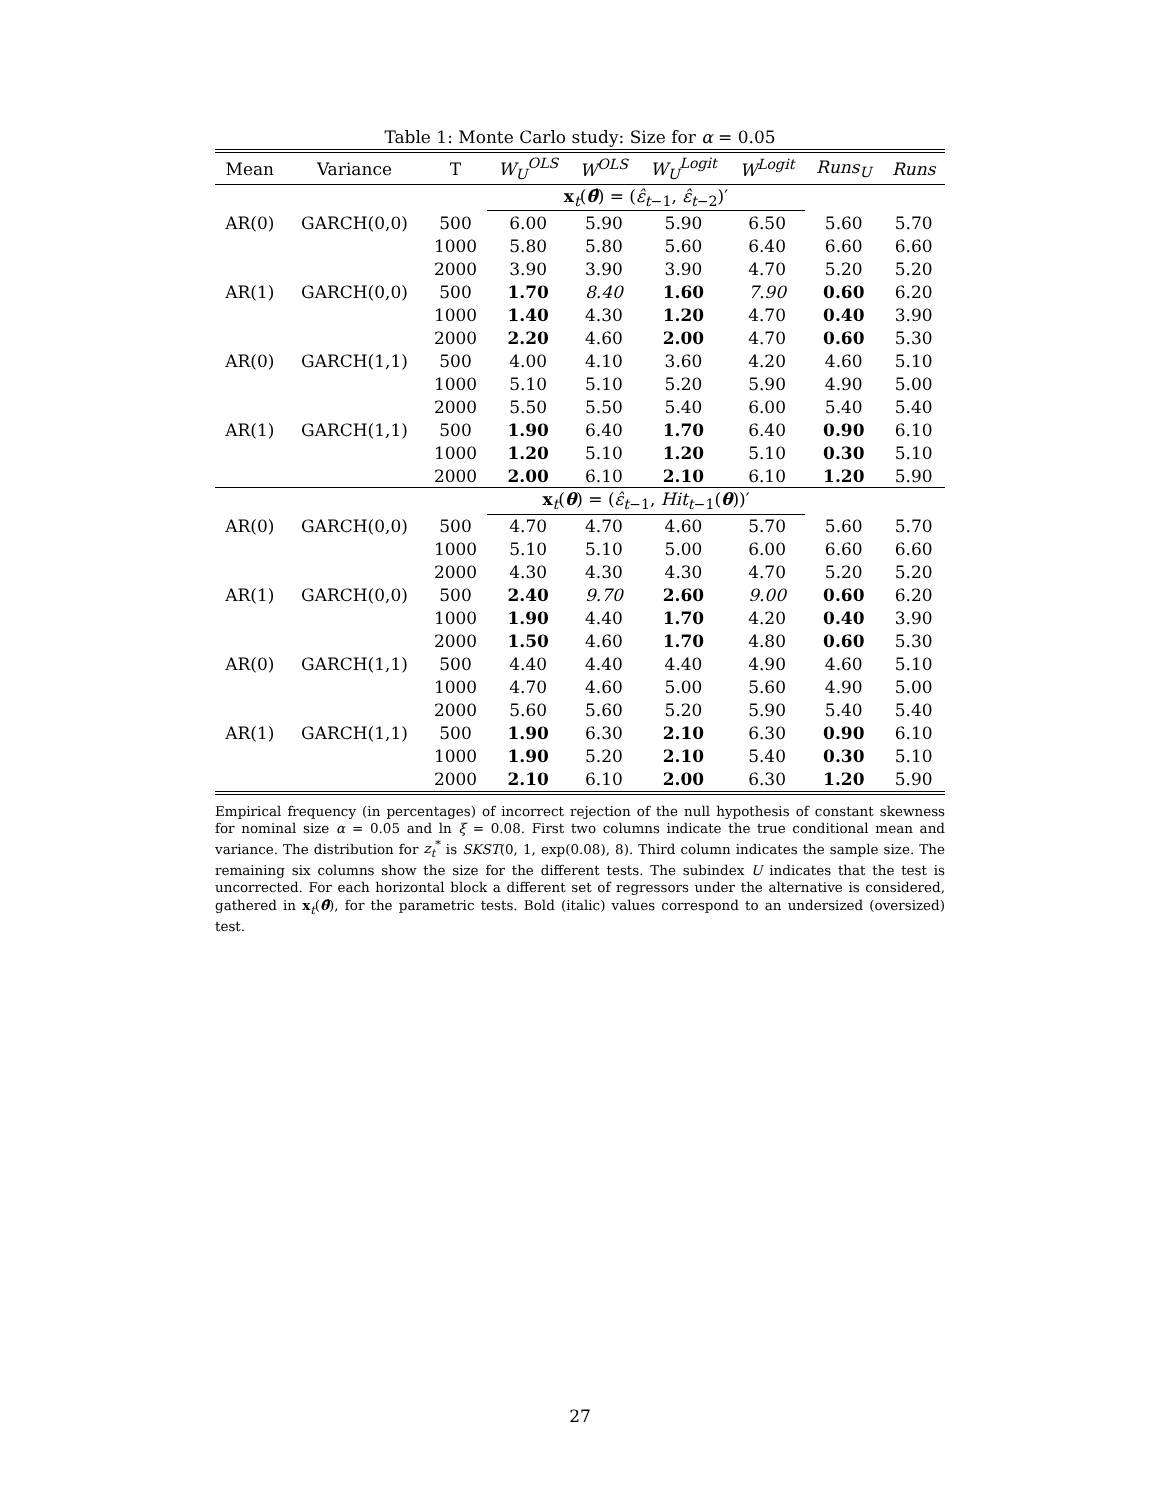Table 1: Monte Carlo study: Size for α = 0.05
| Mean | Variance | T | W<sub>U</sub><sup>OLS</sup> | W<sup>OLS</sup> | W<sub>U</sub><sup>Logit</sup> | W<sup>Logit</sup> | Runs<sub>U</sub> | Runs |
| --- | --- | --- | --- | --- | --- | --- | --- | --- |
| | | | x <sub>t</sub> ( θ̂ ) = ( ε̂<sub>t−1</sub>, ε̂<sub>t−2</sub>)′ | | | | | |
| AR(0) | GARCH(0,0) | 500 | 6.00 | 5.90 | 5.90 | 6.50 | 5.60 | 5.70 |
| | | 1000 | 5.80 | 5.80 | 5.60 | 6.40 | 6.60 | 6.60 |
| | | 2000 | 3.90 | 3.90 | 3.90 | 4.70 | 5.20 | 5.20 |
| AR(1) | GARCH(0,0) | 500 | 1.70 | 8.40 | 1.60 | 7.90 | 0.60 | 6.20 |
| | | 1000 | 1.40 | 4.30 | 1.20 | 4.70 | 0.40 | 3.90 |
| | | 2000 | 2.20 | 4.60 | 2.00 | 4.70 | 0.60 | 5.30 |
| AR(0) | GARCH(1,1) | 500 | 4.00 | 4.10 | 3.60 | 4.20 | 4.60 | 5.10 |
| | | 1000 | 5.10 | 5.10 | 5.20 | 5.90 | 4.90 | 5.00 |
| | | 2000 | 5.50 | 5.50 | 5.40 | 6.00 | 5.40 | 5.40 |
| AR(1) | GARCH(1,1) | 500 | 1.90 | 6.40 | 1.70 | 6.40 | 0.90 | 6.10 |
| | | 1000 | 1.20 | 5.10 | 1.20 | 5.10 | 0.30 | 5.10 |
| | | 2000 | 2.00 | 6.10 | 2.10 | 6.10 | 1.20 | 5.90 |
| | | | x <sub>t</sub> ( θ ) = ( ε̂<sub>t−1</sub>, Hit<sub>t−1</sub>( θ ))′ | | | | | |
| AR(0) | GARCH(0,0) | 500 | 4.70 | 4.70 | 4.60 | 5.70 | 5.60 | 5.70 |
| | | 1000 | 5.10 | 5.10 | 5.00 | 6.00 | 6.60 | 6.60 |
| | | 2000 | 4.30 | 4.30 | 4.30 | 4.70 | 5.20 | 5.20 |
| AR(1) | GARCH(0,0) | 500 | 2.40 | 9.70 | 2.60 | 9.00 | 0.60 | 6.20 |
| | | 1000 | 1.90 | 4.40 | 1.70 | 4.20 | 0.40 | 3.90 |
| | | 2000 | 1.50 | 4.60 | 1.70 | 4.80 | 0.60 | 5.30 |
| AR(0) | GARCH(1,1) | 500 | 4.40 | 4.40 | 4.40 | 4.90 | 4.60 | 5.10 |
| | | 1000 | 4.70 | 4.60 | 5.00 | 5.60 | 4.90 | 5.00 |
| | | 2000 | 5.60 | 5.60 | 5.20 | 5.90 | 5.40 | 5.40 |
| AR(1) | GARCH(1,1) | 500 | 1.90 | 6.30 | 2.10 | 6.30 | 0.90 | 6.10 |
| | | 1000 | 1.90 | 5.20 | 2.10 | 5.40 | 0.30 | 5.10 |
| | | 2000 | 2.10 | 6.10 | 2.00 | 6.30 | 1.20 | 5.90 |
Empirical frequency (in percentages) of incorrect rejection of the null hypothesis of constant skewness for nominal size α = 0.05 and ln ξ = 0.08. First two columns indicate the true conditional mean and variance. The distribution for z<sub>t</sub><sup>*</sup> is SKST(0, 1, exp(0.08), 8). Third column indicates the sample size. The remaining six columns show the size for the different tests. The subindex U indicates that the test is uncorrected. For each horizontal block a different set of regressors under the alternative is considered, gathered in x<sub>t</sub>(θ̂), for the parametric tests. Bold (italic) values correspond to an undersized (oversized) test.
27